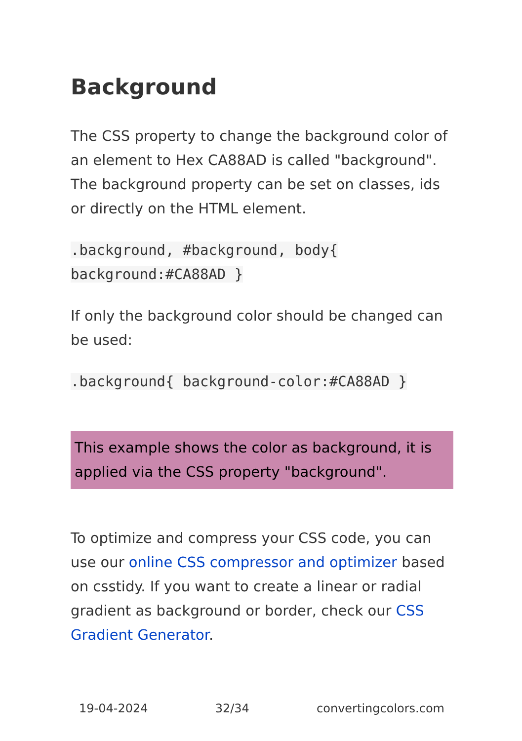Background
The CSS property to change the background color of an element to Hex CA88AD is called "background". The background property can be set on classes, ids or directly on the HTML element.
.background, #background, body{ background:#CA88AD }
If only the background color should be changed can be used:
.background{ background-color:#CA88AD }
This example shows the color as background, it is applied via the CSS property "background".
To optimize and compress your CSS code, you can use our online CSS compressor and optimizer based on csstidy. If you want to create a linear or radial gradient as background or border, check our CSS Gradient Generator.
19-04-2024 32/34 convertingcolors.com